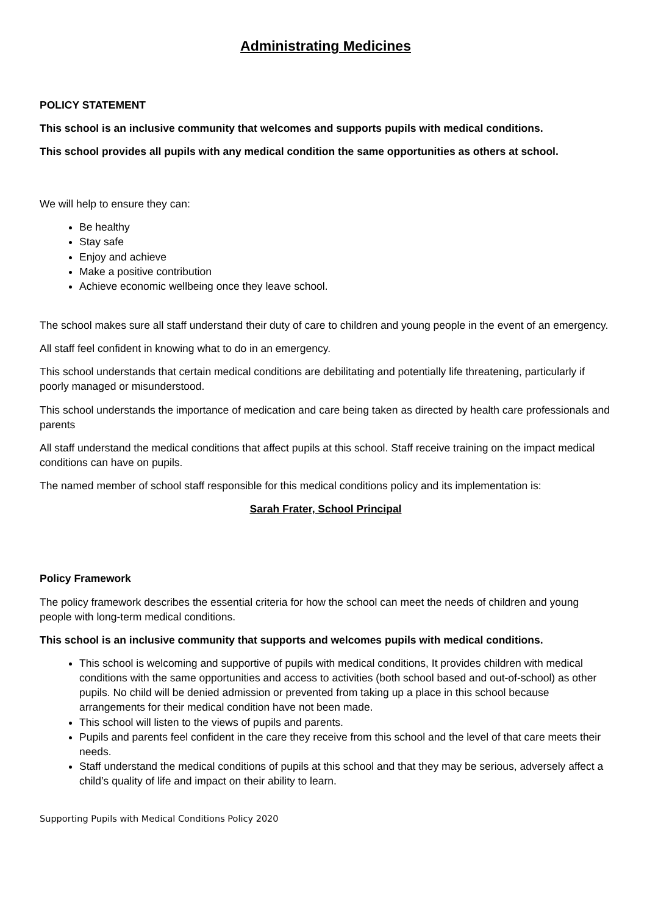Administrating Medicines
POLICY STATEMENT
This school is an inclusive community that welcomes and supports pupils with medical conditions.
This school provides all pupils with any medical condition the same opportunities as others at school.
We will help to ensure they can:
Be healthy
Stay safe
Enjoy and achieve
Make a positive contribution
Achieve economic wellbeing once they leave school.
The school makes sure all staff understand their duty of care to children and young people in the event of an emergency.
All staff feel confident in knowing what to do in an emergency.
This school understands that certain medical conditions are debilitating and potentially life threatening, particularly if poorly managed or misunderstood.
This school understands the importance of medication and care being taken as directed by health care professionals and parents
All staff understand the medical conditions that affect pupils at this school. Staff receive training on the impact medical conditions can have on pupils.
The named member of school staff responsible for this medical conditions policy and its implementation is:
Sarah Frater, School Principal
Policy Framework
The policy framework describes the essential criteria for how the school can meet the needs of children and young people with long-term medical conditions.
This school is an inclusive community that supports and welcomes pupils with medical conditions.
This school is welcoming and supportive of pupils with medical conditions, It provides children with medical conditions with the same opportunities and access to activities (both school based and out-of-school) as other pupils. No child will be denied admission or prevented from taking up a place in this school because arrangements for their medical condition have not been made.
This school will listen to the views of pupils and parents.
Pupils and parents feel confident in the care they receive from this school and the level of that care meets their needs.
Staff understand the medical conditions of pupils at this school and that they may be serious, adversely affect a child’s quality of life and impact on their ability to learn.
Supporting Pupils with Medical Conditions Policy 2020